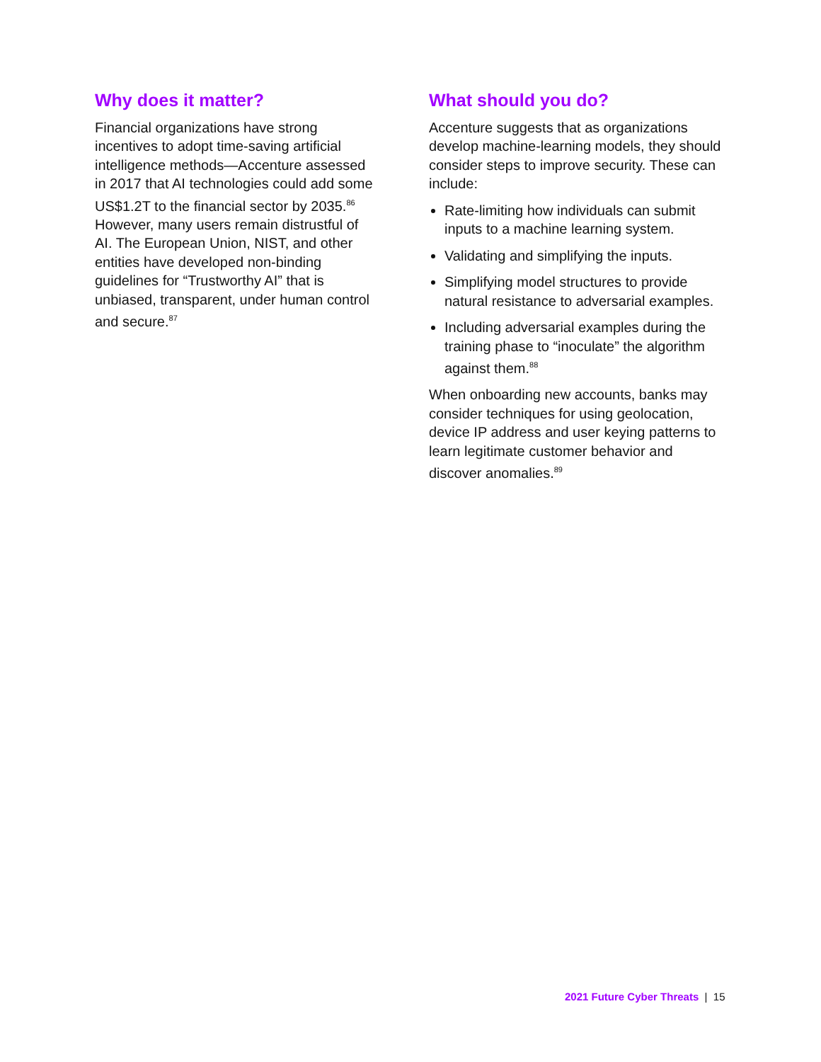Why does it matter?
Financial organizations have strong incentives to adopt time-saving artificial intelligence methods—Accenture assessed in 2017 that AI technologies could add some US$1.2T to the financial sector by 2035.<sup>86</sup> However, many users remain distrustful of AI. The European Union, NIST, and other entities have developed non-binding guidelines for “Trustworthy AI” that is unbiased, transparent, under human control and secure.<sup>87</sup>
What should you do?
Accenture suggests that as organizations develop machine-learning models, they should consider steps to improve security. These can include:
Rate-limiting how individuals can submit inputs to a machine learning system.
Validating and simplifying the inputs.
Simplifying model structures to provide natural resistance to adversarial examples.
Including adversarial examples during the training phase to “inoculate” the algorithm against them.<sup>88</sup>
When onboarding new accounts, banks may consider techniques for using geolocation, device IP address and user keying patterns to learn legitimate customer behavior and discover anomalies.<sup>89</sup>
2021 Future Cyber Threats | 15